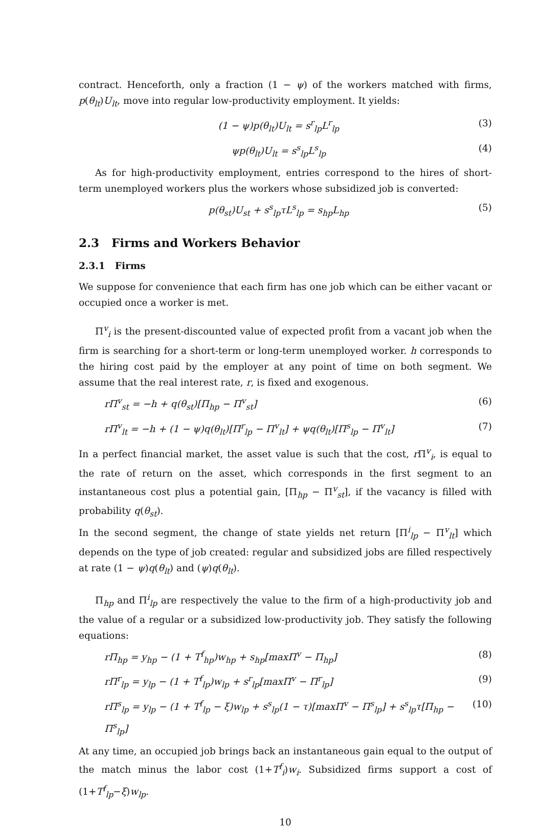contract. Henceforth, only a fraction (1 − ψ) of the workers matched with firms, p(θ<sub>lt</sub>)U<sub>lt</sub>, move into regular low-productivity employment. It yields:
(1 − ψ)p(θ<sub>lt</sub>)U<sub>lt</sub> = s<sup>r</sup><sub>lp</sub>L<sup>r</sup><sub>lp</sub> (3)
ψp(θ<sub>lt</sub>)U<sub>lt</sub> = s<sup>s</sup><sub>lp</sub>L<sup>s</sup><sub>lp</sub> (4)
As for high-productivity employment, entries correspond to the hires of short-term unemployed workers plus the workers whose subsidized job is converted:
p(θ<sub>st</sub>)U<sub>st</sub> + s<sup>s</sup><sub>lp</sub>τL<sup>s</sup><sub>lp</sub> = s<sub>hp</sub>L<sub>hp</sub> (5)
2.3 Firms and Workers Behavior
2.3.1 Firms
We suppose for convenience that each firm has one job which can be either vacant or occupied once a worker is met.
Π<sup>v</sup><sub>i</sub> is the present-discounted value of expected profit from a vacant job when the firm is searching for a short-term or long-term unemployed worker. h corresponds to the hiring cost paid by the employer at any point of time on both segment. We assume that the real interest rate, r, is fixed and exogenous.
rΠ<sup>v</sup><sub>st</sub> = −h + q(θ<sub>st</sub>)[Π<sub>hp</sub> − Π<sup>v</sup><sub>st</sub>] (6)
rΠ<sup>v</sup><sub>lt</sub> = −h + (1 − ψ)q(θ<sub>lt</sub>)[Π<sup>r</sup><sub>lp</sub> − Π<sup>v</sup><sub>lt</sub>] + ψq(θ<sub>lt</sub>)[Π<sup>s</sup><sub>lp</sub> − Π<sup>v</sup><sub>lt</sub>] (7)
In a perfect financial market, the asset value is such that the cost, r Π<sup>v</sup><sub>i</sub>, is equal to the rate of return on the asset, which corresponds in the first segment to an instantaneous cost plus a potential gain, [Π<sub>hp</sub> − Π<sup>v</sup><sub>st</sub>], if the vacancy is filled with probability q(θ<sub>st</sub>).
In the second segment, the change of state yields net return [Π<sup>i</sup><sub>lp</sub> − Π<sup>v</sup><sub>lt</sub>] which depends on the type of job created: regular and subsidized jobs are filled respectively at rate (1 − ψ)q(θ<sub>lt</sub>) and (ψ)q(θ<sub>lt</sub>).
Π<sub>hp</sub> and Π<sup>i</sup><sub>lp</sub> are respectively the value to the firm of a high-productivity job and the value of a regular or a subsidized low-productivity job. They satisfy the following equations:
rΠ<sub>hp</sub> = y<sub>hp</sub> − (1 + T<sup>f</sup><sub>hp</sub>)w<sub>hp</sub> + s<sub>hp</sub>[maxΠ<sup>v</sup> − Π<sub>hp</sub>] (8)
rΠ<sup>r</sup><sub>lp</sub> = y<sub>lp</sub> − (1 + T<sup>f</sup><sub>lp</sub>)w<sub>lp</sub> + s<sup>r</sup><sub>lp</sub>[maxΠ<sup>v</sup> − Π<sup>r</sup><sub>lp</sub>] (9)
rΠ<sup>s</sup><sub>lp</sub> = y<sub>lp</sub> − (1 + T<sup>f</sup><sub>lp</sub> − ξ)w<sub>lp</sub> + s<sup>s</sup><sub>lp</sub>(1 − τ)[maxΠ<sup>v</sup> − Π<sup>s</sup><sub>lp</sub>] + s<sup>s</sup><sub>lp</sub>τ[Π<sub>hp</sub> − Π<sup>s</sup><sub>lp</sub>] (10)
At any time, an occupied job brings back an instantaneous gain equal to the output of the match minus the labor cost (1+T<sup>f</sup><sub>i</sub>)w<sub>i</sub>. Subsidized firms support a cost of (1+T<sup>f</sup><sub>lp</sub>−ξ)w<sub>lp</sub>.
10